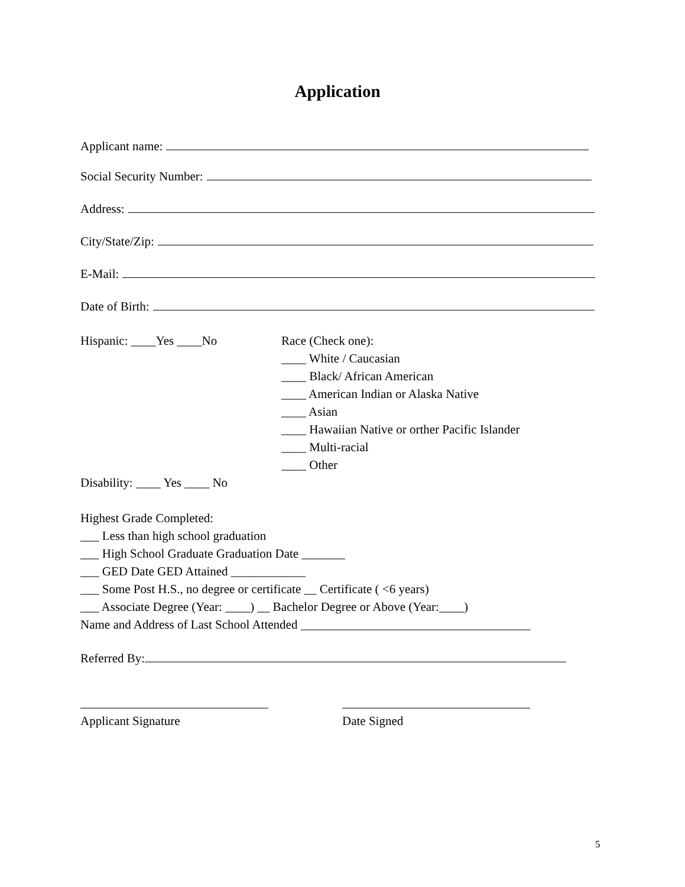Application
Applicant name:
Social Security Number:
Address:
City/State/Zip:
E-Mail:
Date of Birth:
Hispanic: ____Yes ____No Race (Check one):
____ White / Caucasian
____ Black/ African American
____ American Indian or Alaska Native
____ Asian
____ Hawaiian Native or orther Pacific Islander
____ Multi-racial
____ Other
Disability: ____ Yes ____ No
Highest Grade Completed:
___ Less than high school graduation
___ High School Graduate Graduation Date _______
___ GED Date GED Attained ____________
___ Some Post H.S., no degree or certificate __ Certificate ( <6 years)
___ Associate Degree (Year: ____) __ Bachelor Degree or Above (Year:____)
Name and Address of Last School Attended _____________________________________
Referred By:
Applicant Signature Date Signed
5